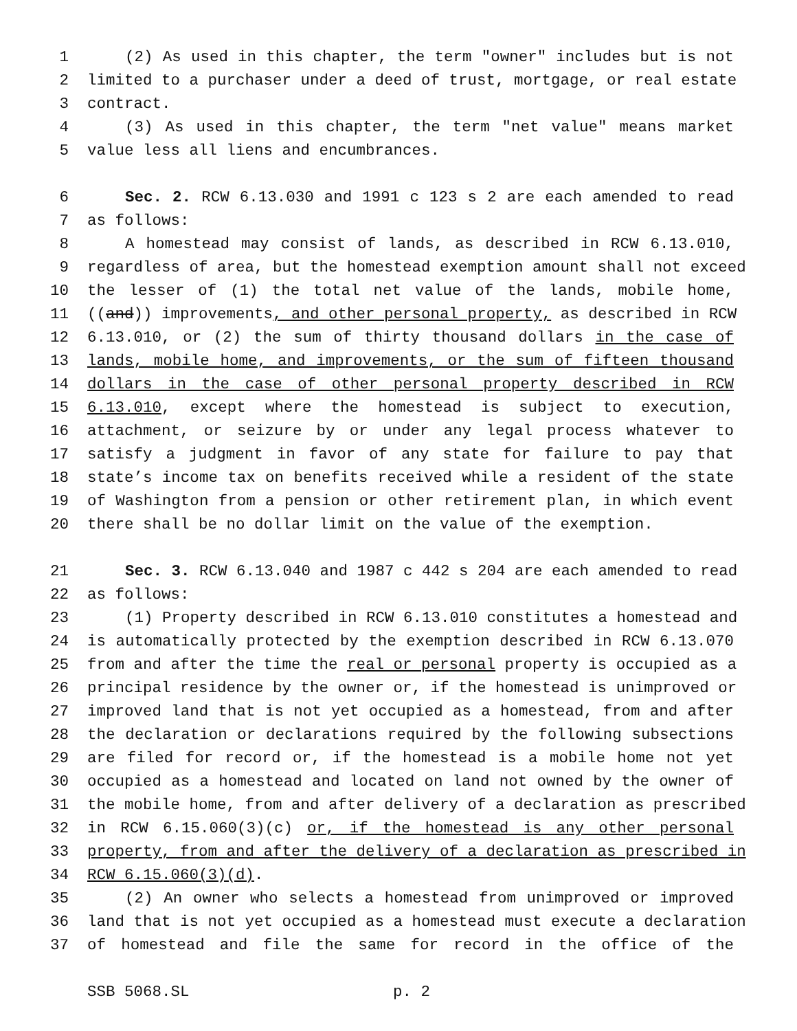1 (2) As used in this chapter, the term "owner" includes but is not
2 limited to a purchaser under a deed of trust, mortgage, or real estate
3 contract.
4 (3) As used in this chapter, the term "net value" means market
5 value less all liens and encumbrances.
6 Sec. 2. RCW 6.13.030 and 1991 c 123 s 2 are each amended to read
7 as follows:
8 A homestead may consist of lands, as described in RCW 6.13.010,
9 regardless of area, but the homestead exemption amount shall not exceed
10 the lesser of (1) the total net value of the lands, mobile home,
11 ((and)) improvements, and other personal property, as described in RCW
12 6.13.010, or (2) the sum of thirty thousand dollars in the case of
13 lands, mobile home, and improvements, or the sum of fifteen thousand
14 dollars in the case of other personal property described in RCW
15 6.13.010, except where the homestead is subject to execution,
16 attachment, or seizure by or under any legal process whatever to
17 satisfy a judgment in favor of any state for failure to pay that
18 state’s income tax on benefits received while a resident of the state
19 of Washington from a pension or other retirement plan, in which event
20 there shall be no dollar limit on the value of the exemption.
21 Sec. 3. RCW 6.13.040 and 1987 c 442 s 204 are each amended to read
22 as follows:
23 (1) Property described in RCW 6.13.010 constitutes a homestead and
24 is automatically protected by the exemption described in RCW 6.13.070
25 from and after the time the real or personal property is occupied as a
26 principal residence by the owner or, if the homestead is unimproved or
27 improved land that is not yet occupied as a homestead, from and after
28 the declaration or declarations required by the following subsections
29 are filed for record or, if the homestead is a mobile home not yet
30 occupied as a homestead and located on land not owned by the owner of
31 the mobile home, from and after delivery of a declaration as prescribed
32 in RCW 6.15.060(3)(c) or, if the homestead is any other personal
33 property, from and after the delivery of a declaration as prescribed in
34 RCW 6.15.060(3)(d).
35 (2) An owner who selects a homestead from unimproved or improved
36 land that is not yet occupied as a homestead must execute a declaration
37 of homestead and file the same for record in the office of the
SSB 5068.SL p. 2